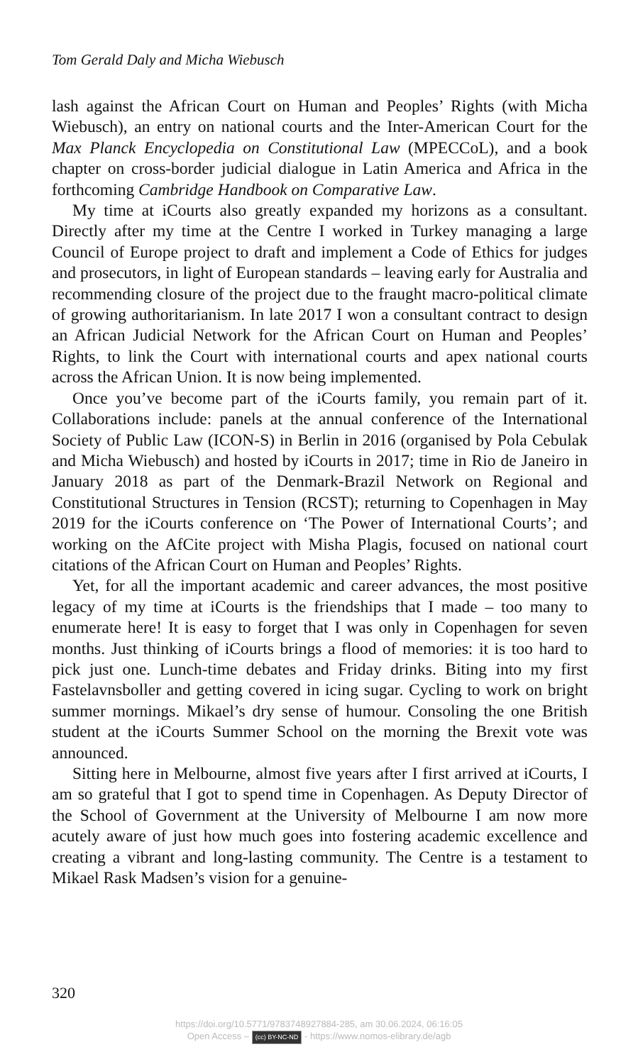Tom Gerald Daly and Micha Wiebusch
lash against the African Court on Human and Peoples’ Rights (with Micha Wiebusch), an entry on national courts and the Inter-American Court for the Max Planck Encyclopedia on Constitutional Law (MPECCoL), and a book chapter on cross-border judicial dialogue in Latin America and Africa in the forthcoming Cambridge Handbook on Comparative Law.
My time at iCourts also greatly expanded my horizons as a consultant. Directly after my time at the Centre I worked in Turkey managing a large Council of Europe project to draft and implement a Code of Ethics for judges and prosecutors, in light of European standards – leaving early for Australia and recommending closure of the project due to the fraught macro-political climate of growing authoritarianism. In late 2017 I won a consultant contract to design an African Judicial Network for the African Court on Human and Peoples’ Rights, to link the Court with international courts and apex national courts across the African Union. It is now being implemented.
Once you’ve become part of the iCourts family, you remain part of it. Collaborations include: panels at the annual conference of the International Society of Public Law (ICON-S) in Berlin in 2016 (organised by Pola Cebulak and Micha Wiebusch) and hosted by iCourts in 2017; time in Rio de Janeiro in January 2018 as part of the Denmark-Brazil Network on Regional and Constitutional Structures in Tension (RCST); returning to Copenhagen in May 2019 for the iCourts conference on ‘The Power of International Courts’; and working on the AfCite project with Misha Plagis, focused on national court citations of the African Court on Human and Peoples’ Rights.
Yet, for all the important academic and career advances, the most positive legacy of my time at iCourts is the friendships that I made – too many to enumerate here! It is easy to forget that I was only in Copenhagen for seven months. Just thinking of iCourts brings a flood of memories: it is too hard to pick just one. Lunch-time debates and Friday drinks. Biting into my first Fastelavnsboller and getting covered in icing sugar. Cycling to work on bright summer mornings. Mikael’s dry sense of humour. Consoling the one British student at the iCourts Summer School on the morning the Brexit vote was announced.
Sitting here in Melbourne, almost five years after I first arrived at iCourts, I am so grateful that I got to spend time in Copenhagen. As Deputy Director of the School of Government at the University of Melbourne I am now more acutely aware of just how much goes into fostering academic excellence and creating a vibrant and long-lasting community. The Centre is a testament to Mikael Rask Madsen’s vision for a genuine-
320
https://doi.org/10.5771/9783748927884-285, am 30.06.2024, 06:16:05
Open Access – (cc) BY-NC-ND - https://www.nomos-elibrary.de/agb